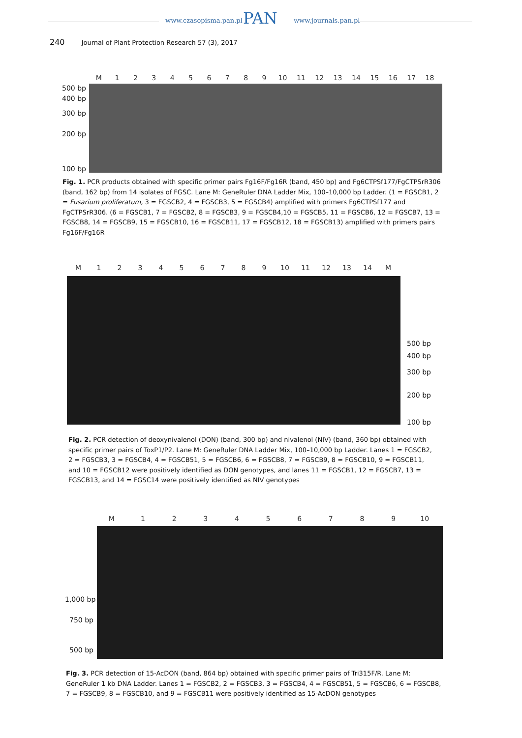www.czasopisma.pan.pl www.journals.pan.pl
PAN
240 Journal of Plant Protection Research 57 (3), 2017
M 123456789 10 11 12 13 14 15 16 17 18
500 bp
400 bp
300 bp
200 bp
100 bp
Fig. 1. PCR products obtained with specific primer pairs Fg16F/Fg16R (band, 450 bp) and Fg6CTPSf177/FgCTPSrR306 (band, 162 bp) from 14 isolates of FGSC. Lane M: GeneRuler DNA Ladder Mix, 100–10,000 bp Ladder. (1 = FGSCB1, 2 = Fusarium proliferatum, 3 = FGSCB2, 4 = FGSCB3, 5 = FGSCB4) amplified with primers Fg6CTPSf177 and FgCTPSrR306. (6 = FGSCB1, 7 = FGSCB2, 8 = FGSCB3, 9 = FGSCB4,10 = FGSCB5, 11 = FGSCB6, 12 = FGSCB7, 13 = FGSCB8, 14 = FGSCB9, 15 = FGSCB10, 16 = FGSCB11, 17 = FGSCB12, 18 = FGSCB13) amplified with primers pairs Fg16F/Fg16R
M 123456789 10 11 12 13 14 M
500 bp
400 bp
300 bp
200 bp
100 bp
Fig. 2. PCR detection of deoxynivalenol (DON) (band, 300 bp) and nivalenol (NIV) (band, 360 bp) obtained with specific primer pairs of ToxP1/P2. Lane M: GeneRuler DNA Ladder Mix, 100–10,000 bp Ladder. Lanes 1 = FGSCB2, 2 = FGSCB3, 3 = FGSCB4, 4 = FGSCB51, 5 = FGSCB6, 6 = FGSCB8, 7 = FGSCB9, 8 = FGSCB10, 9 = FGSCB11, and 10 = FGSCB12 were positively identified as DON genotypes, and lanes 11 = FGSCB1, 12 = FGSCB7, 13 = FGSCB13, and 14 = FGSC14 were positively identified as NIV genotypes
M 123456789 10
1,000 bp
750 bp
500 bp
Fig. 3. PCR detection of 15-AcDON (band, 864 bp) obtained with specific primer pairs of Tri315F/R. Lane M: GeneRuler 1 kb DNA Ladder. Lanes 1 = FGSCB2, 2 = FGSCB3, 3 = FGSCB4, 4 = FGSCB51, 5 = FGSCB6, 6 = FGSCB8, 7 = FGSCB9, 8 = FGSCB10, and 9 = FGSCB11 were positively identified as 15-AcDON genotypes